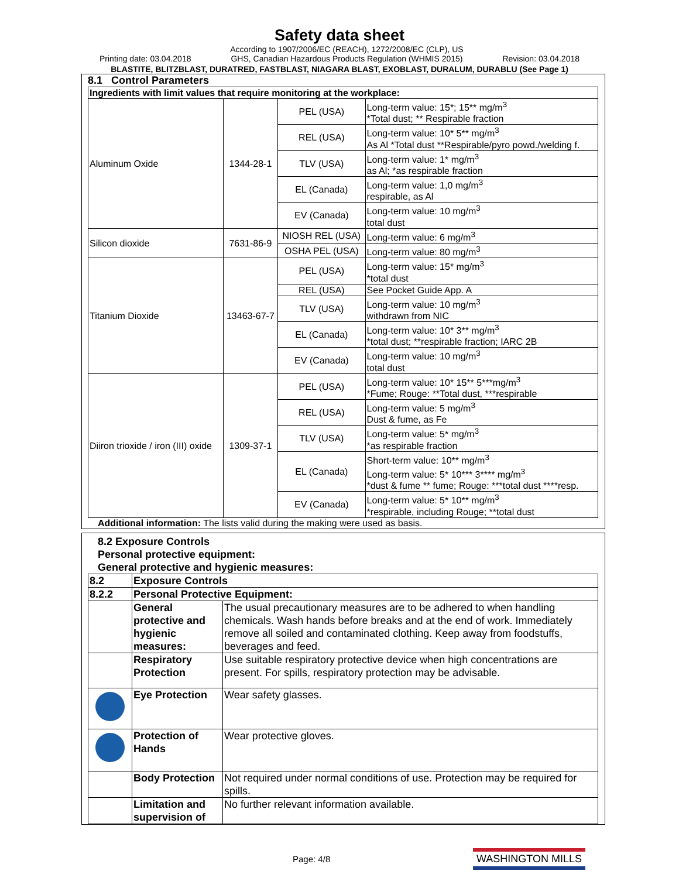Safety data sheet
Printing date: 03.04.2018 According to 1907/2006/EC (REACH), 1272/2008/EC (CLP), US
GHS, Canadian Hazardous Products Regulation (WHMIS 2015) Revision: 03.04.2018
BLASTITE, BLITZBLAST, DURATRED, FASTBLAST, NIAGARA BLAST, EXOBLAST, DURALUM, DURABLU (See Page 1)
8.1 Control Parameters
| Ingredients with limit values that require monitoring at the workplace: | | | |
| Aluminum Oxide | 1344-28-1 | PEL (USA) | Long-term value: 15*; 15** mg/m<sup>3</sup> *Total dust; ** Respirable fraction |
| | | REL (USA) | Long-term value: 10* 5** mg/m<sup>3</sup> As Al *Total dust **Respirable/pyro powd./welding f. |
| | | TLV (USA) | Long-term value: 1* mg/m<sup>3</sup> as Al; *as respirable fraction |
| | | EL (Canada) | Long-term value: 1,0 mg/m<sup>3</sup> respirable, as Al |
| | | EV (Canada) | Long-term value: 10 mg/m<sup>3</sup> total dust |
| Silicon dioxide | 7631-86-9 | NIOSH REL (USA) | Long-term value: 6 mg/m<sup>3</sup> |
| | | OSHA PEL (USA) | Long-term value: 80 mg/m<sup>3</sup> |
| Titanium Dioxide | 13463-67-7 | PEL (USA) | Long-term value: 15* mg/m<sup>3</sup> *total dust |
| | | REL (USA) | See Pocket Guide App. A |
| | | TLV (USA) | Long-term value: 10 mg/m<sup>3</sup> withdrawn from NIC |
| | | EL (Canada) | Long-term value: 10* 3** mg/m<sup>3</sup> *total dust; **respirable fraction; IARC 2B |
| | | EV (Canada) | Long-term value: 10 mg/m<sup>3</sup> total dust |
| Diiron trioxide / iron (III) oxide | 1309-37-1 | PEL (USA) | Long-term value: 10* 15** 5***mg/m<sup>3</sup> *Fume; Rouge: **Total dust, ***respirable |
| | | REL (USA) | Long-term value: 5 mg/m<sup>3</sup> Dust & fume, as Fe |
| | | TLV (USA) | Long-term value: 5* mg/m<sup>3</sup> *as respirable fraction |
| | | EL (Canada) | Short-term value: 10** mg/m<sup>3</sup> Long-term value: 5* 10*** 3**** mg/m<sup>3</sup> *dust & fume ** fume; Rouge: ***total dust ****resp. |
| | | EV (Canada) | Long-term value: 5* 10** mg/m<sup>3</sup> *respirable, including Rouge; **total dust |
Additional information: The lists valid during the making were used as basis.
8.2 Exposure Controls
Personal protective equipment:
General protective and hygienic measures:
| 8.2 | Exposure Controls | |
| 8.2.2 | Personal Protective Equipment: | |
| | General protective and hygienic measures: | The usual precautionary measures are to be adhered to when handling chemicals. Wash hands before breaks and at the end of work. Immediately remove all soiled and contaminated clothing. Keep away from foodstuffs, beverages and feed. |
| | Respiratory Protection | Use suitable respiratory protective device when high concentrations are present. For spills, respiratory protection may be advisable. |
| | Eye Protection | Wear safety glasses. |
| | Protection of Hands | Wear protective gloves. |
| | Body Protection | Not required under normal conditions of use. Protection may be required for spills. |
| | Limitation and supervision of | No further relevant information available. |
Page: 4/8 WASHINGTON MILLS